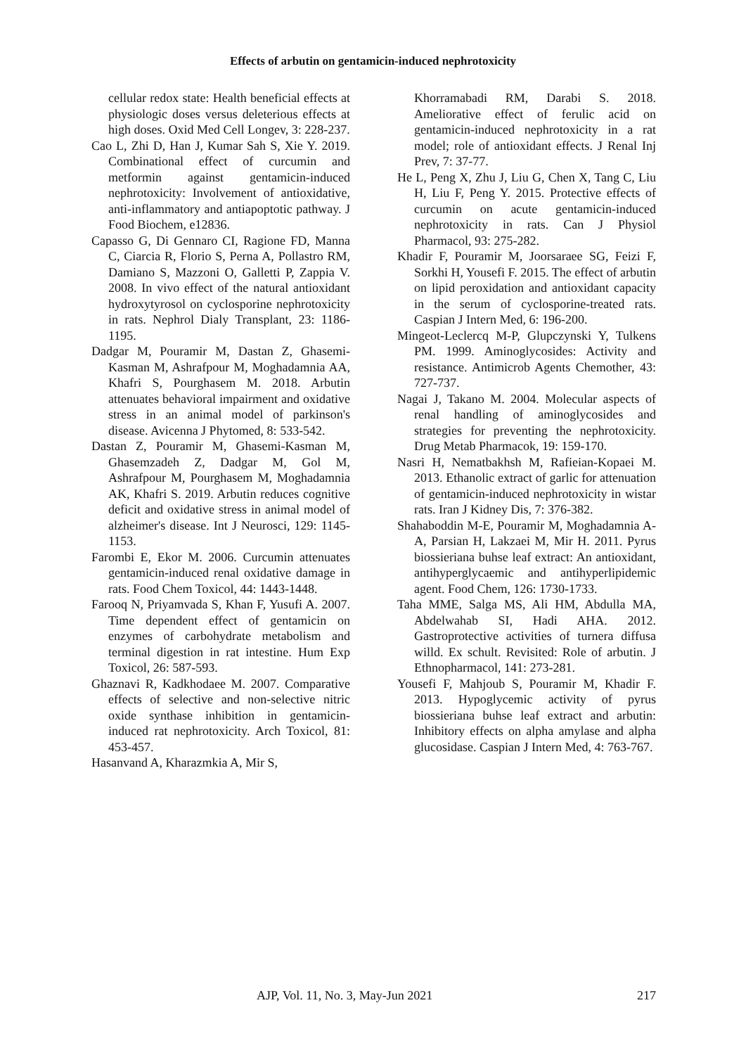Effects of arbutin on gentamicin-induced nephrotoxicity
cellular redox state: Health beneficial effects at physiologic doses versus deleterious effects at high doses. Oxid Med Cell Longev, 3: 228-237.
Cao L, Zhi D, Han J, Kumar Sah S, Xie Y. 2019. Combinational effect of curcumin and metformin against gentamicin-induced nephrotoxicity: Involvement of antioxidative, anti-inflammatory and antiapoptotic pathway. J Food Biochem, e12836.
Capasso G, Di Gennaro CI, Ragione FD, Manna C, Ciarcia R, Florio S, Perna A, Pollastro RM, Damiano S, Mazzoni O, Galletti P, Zappia V. 2008. In vivo effect of the natural antioxidant hydroxytyrosol on cyclosporine nephrotoxicity in rats. Nephrol Dialy Transplant, 23: 1186-1195.
Dadgar M, Pouramir M, Dastan Z, Ghasemi-Kasman M, Ashrafpour M, Moghadamnia AA, Khafri S, Pourghasem M. 2018. Arbutin attenuates behavioral impairment and oxidative stress in an animal model of parkinson's disease. Avicenna J Phytomed, 8: 533-542.
Dastan Z, Pouramir M, Ghasemi-Kasman M, Ghasemzadeh Z, Dadgar M, Gol M, Ashrafpour M, Pourghasem M, Moghadamnia AK, Khafri S. 2019. Arbutin reduces cognitive deficit and oxidative stress in animal model of alzheimer's disease. Int J Neurosci, 129: 1145-1153.
Farombi E, Ekor M. 2006. Curcumin attenuates gentamicin-induced renal oxidative damage in rats. Food Chem Toxicol, 44: 1443-1448.
Farooq N, Priyamvada S, Khan F, Yusufi A. 2007. Time dependent effect of gentamicin on enzymes of carbohydrate metabolism and terminal digestion in rat intestine. Hum Exp Toxicol, 26: 587-593.
Ghaznavi R, Kadkhodaee M. 2007. Comparative effects of selective and non-selective nitric oxide synthase inhibition in gentamicin-induced rat nephrotoxicity. Arch Toxicol, 81: 453-457.
Hasanvand A, Kharazmkia A, Mir S,
Khorramabadi RM, Darabi S. 2018. Ameliorative effect of ferulic acid on gentamicin-induced nephrotoxicity in a rat model; role of antioxidant effects. J Renal Inj Prev, 7: 37-77.
He L, Peng X, Zhu J, Liu G, Chen X, Tang C, Liu H, Liu F, Peng Y. 2015. Protective effects of curcumin on acute gentamicin-induced nephrotoxicity in rats. Can J Physiol Pharmacol, 93: 275-282.
Khadir F, Pouramir M, Joorsaraee SG, Feizi F, Sorkhi H, Yousefi F. 2015. The effect of arbutin on lipid peroxidation and antioxidant capacity in the serum of cyclosporine-treated rats. Caspian J Intern Med, 6: 196-200.
Mingeot-Leclercq M-P, Glupczynski Y, Tulkens PM. 1999. Aminoglycosides: Activity and resistance. Antimicrob Agents Chemother, 43: 727-737.
Nagai J, Takano M. 2004. Molecular aspects of renal handling of aminoglycosides and strategies for preventing the nephrotoxicity. Drug Metab Pharmacok, 19: 159-170.
Nasri H, Nematbakhsh M, Rafieian-Kopaei M. 2013. Ethanolic extract of garlic for attenuation of gentamicin-induced nephrotoxicity in wistar rats. Iran J Kidney Dis, 7: 376-382.
Shahaboddin M-E, Pouramir M, Moghadamnia A-A, Parsian H, Lakzaei M, Mir H. 2011. Pyrus biossieriana buhse leaf extract: An antioxidant, antihyperglycaemic and antihyperlipidemic agent. Food Chem, 126: 1730-1733.
Taha MME, Salga MS, Ali HM, Abdulla MA, Abdelwahab SI, Hadi AHA. 2012. Gastroprotective activities of turnera diffusa willd. Ex schult. Revisited: Role of arbutin. J Ethnopharmacol, 141: 273-281.
Yousefi F, Mahjoub S, Pouramir M, Khadir F. 2013. Hypoglycemic activity of pyrus biossieriana buhse leaf extract and arbutin: Inhibitory effects on alpha amylase and alpha glucosidase. Caspian J Intern Med, 4: 763-767.
AJP, Vol. 11, No. 3, May-Jun 2021 217